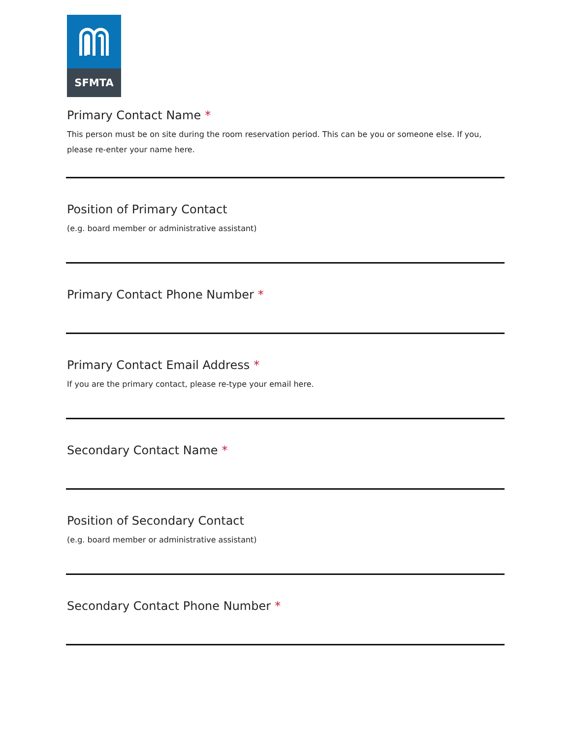SFMTA
Primary Contact Name *
This person must be on site during the room reservation period. This can be you or someone else. If you, please re-enter your name here.
Position of Primary Contact
(e.g. board member or administrative assistant)
Primary Contact Phone Number *
Primary Contact Email Address *
If you are the primary contact, please re-type your email here.
Secondary Contact Name *
Position of Secondary Contact
(e.g. board member or administrative assistant)
Secondary Contact Phone Number *